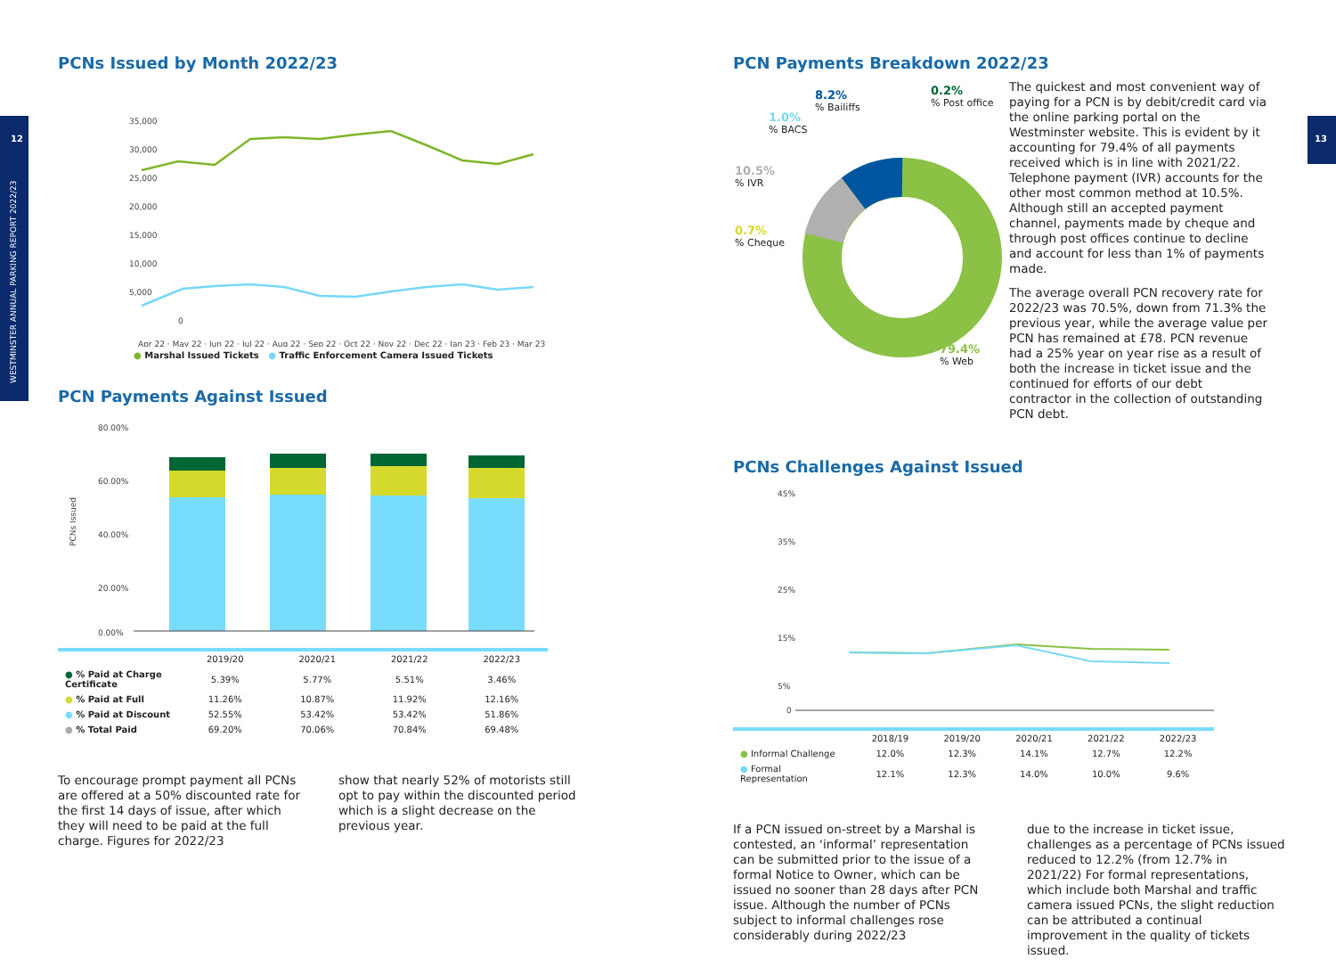12
WESTMINSTER ANNUAL PARKING REPORT 2022/23
13
PCNs Issued by Month 2022/23
35,000
30,000
25,000
20,000
15,000
10,000
5,000
0
Apr 22 · May 22 · Jun 22 · Jul 22 · Aug 22 · Sep 22 · Oct 22 · Nov 22 · Dec 22 · Jan 23 · Feb 23 · Mar 23
● Marshal Issued Tickets ● Traffic Enforcement Camera Issued Tickets
PCN Payments Against Issued
80.00%
60.00%
40.00%
20.00%
0.00%
PCNs Issued
| | 2019/20 | 2020/21 | 2021/22 | 2022/23 |
| ● % Paid at Charge Certificate | 5.39% | 5.77% | 5.51% | 3.46% |
| ● % Paid at Full | 11.26% | 10.87% | 11.92% | 12.16% |
| ● % Paid at Discount | 52.55% | 53.42% | 53.42% | 51.86% |
| ● % Total Paid | 69.20% | 70.06% | 70.84% | 69.48% |
To encourage prompt payment all PCNs are offered at a 50% discounted rate for the first 14 days of issue, after which they will need to be paid at the full charge. Figures for 2022/23
show that nearly 52% of motorists still opt to pay within the discounted period which is a slight decrease on the previous year.
PCN Payments Breakdown 2022/23
8.2%
% Bailiffs
0.2%
% Post office
1.0%
% BACS
10.5%
% IVR
0.7%
% Cheque
79.4%
% Web
The quickest and most convenient way of paying for a PCN is by debit/credit card via the online parking portal on the Westminster website. This is evident by it accounting for 79.4% of all payments received which is in line with 2021/22. Telephone payment (IVR) accounts for the other most common method at 10.5%. Although still an accepted payment channel, payments made by cheque and through post offices continue to decline and account for less than 1% of payments made.
The average overall PCN recovery rate for 2022/23 was 70.5%, down from 71.3% the previous year, while the average value per PCN has remained at £78. PCN revenue had a 25% year on year rise as a result of both the increase in ticket issue and the continued for efforts of our debt contractor in the collection of outstanding PCN debt.
PCNs Challenges Against Issued
45%
35%
25%
15%
5%
0
| | 2018/19 | 2019/20 | 2020/21 | 2021/22 | 2022/23 |
| ● Informal Challenge | 12.0% | 12.3% | 14.1% | 12.7% | 12.2% |
| ● Formal Representation | 12.1% | 12.3% | 14.0% | 10.0% | 9.6% |
If a PCN issued on-street by a Marshal is contested, an ‘informal’ representation can be submitted prior to the issue of a formal Notice to Owner, which can be issued no sooner than 28 days after PCN issue. Although the number of PCNs subject to informal challenges rose considerably during 2022/23
due to the increase in ticket issue, challenges as a percentage of PCNs issued reduced to 12.2% (from 12.7% in 2021/22) For formal representations, which include both Marshal and traffic camera issued PCNs, the slight reduction can be attributed a continual improvement in the quality of tickets issued.